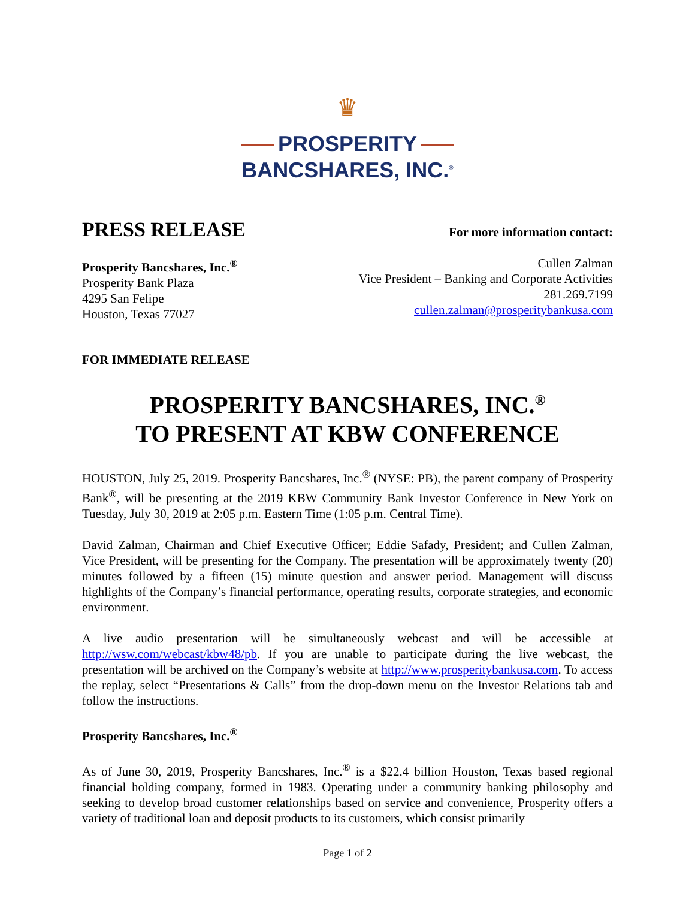♛
PROSPERITY
BANCSHARES, INC.<sup>®</sup>
PRESS RELEASE
For more information contact:
Prosperity Bancshares, Inc.<sup>®</sup>
Prosperity Bank Plaza
4295 San Felipe
Houston, Texas 77027
Cullen Zalman
Vice President – Banking and Corporate Activities
281.269.7199
cullen.zalman@prosperitybankusa.com
FOR IMMEDIATE RELEASE
PROSPERITY BANCSHARES, INC.<sup>®</sup>
TO PRESENT AT KBW CONFERENCE
HOUSTON, July 25, 2019. Prosperity Bancshares, Inc.<sup>®</sup> (NYSE: PB), the parent company of Prosperity Bank<sup>®</sup>, will be presenting at the 2019 KBW Community Bank Investor Conference in New York on Tuesday, July 30, 2019 at 2:05 p.m. Eastern Time (1:05 p.m. Central Time).
David Zalman, Chairman and Chief Executive Officer; Eddie Safady, President; and Cullen Zalman, Vice President, will be presenting for the Company. The presentation will be approximately twenty (20) minutes followed by a fifteen (15) minute question and answer period. Management will discuss highlights of the Company’s financial performance, operating results, corporate strategies, and economic environment.
A live audio presentation will be simultaneously webcast and will be accessible at http://wsw.com/webcast/kbw48/pb. If you are unable to participate during the live webcast, the presentation will be archived on the Company’s website at http://www.prosperitybankusa.com. To access the replay, select “Presentations & Calls” from the drop-down menu on the Investor Relations tab and follow the instructions.
Prosperity Bancshares, Inc.<sup>®</sup>
As of June 30, 2019, Prosperity Bancshares, Inc.<sup>®</sup> is a $22.4 billion Houston, Texas based regional financial holding company, formed in 1983. Operating under a community banking philosophy and seeking to develop broad customer relationships based on service and convenience, Prosperity offers a variety of traditional loan and deposit products to its customers, which consist primarily
Page 1 of 2